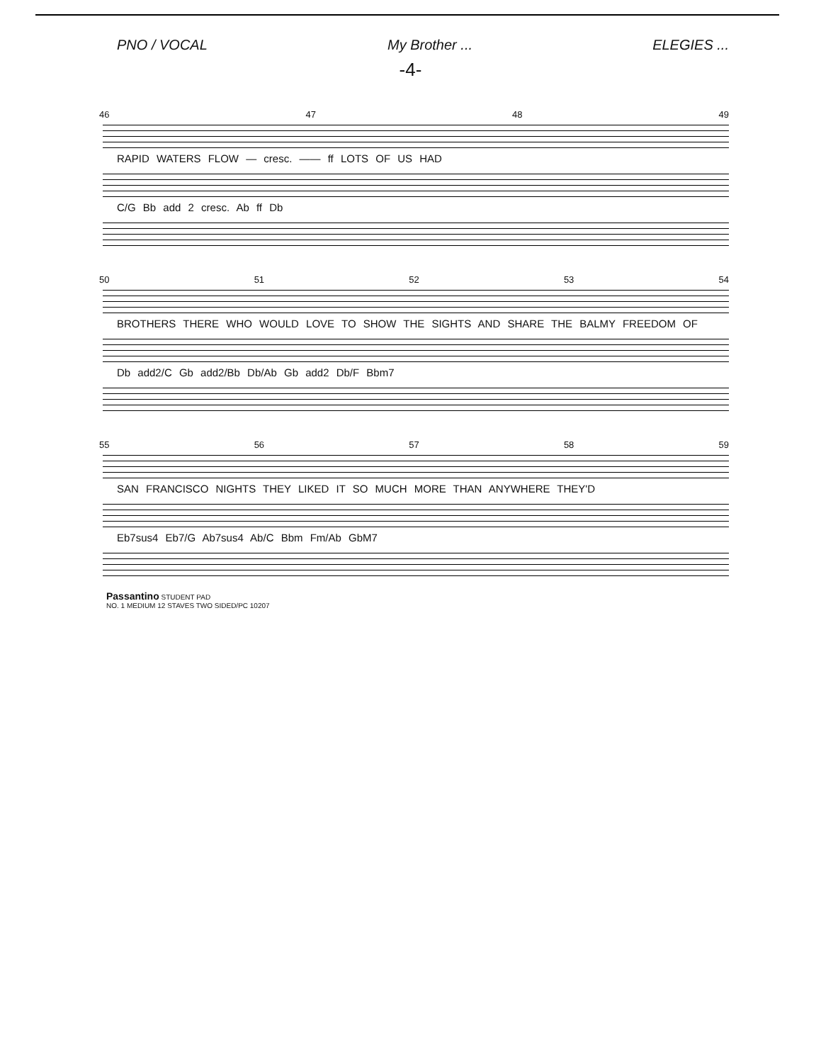PNO / VOCAL My Brother ... ELEGIES ...
-4-
46 47 48 49
RAPID WATERS FLOW — cresc. —— ff LOTS OF US HAD
C/G Bb add 2 cresc. Ab ff Db
50 51 52 53 54
BROTHERS THERE WHO WOULD LOVE TO SHOW THE SIGHTS AND SHARE THE BALMY FREEDOM OF
Db add2/C Gb add2/Bb Db/Ab Gb add2 Db/F Bbm7
55 56 57 58 59
SAN FRANCISCO NIGHTS THEY LIKED IT SO MUCH MORE THAN ANYWHERE THEY'D
Eb7sus4 Eb7/G Ab7sus4 Ab/C Bbm Fm/Ab GbM7
Passantino STUDENT PAD
NO. 1 MEDIUM 12 STAVES TWO SIDED/PC 10207